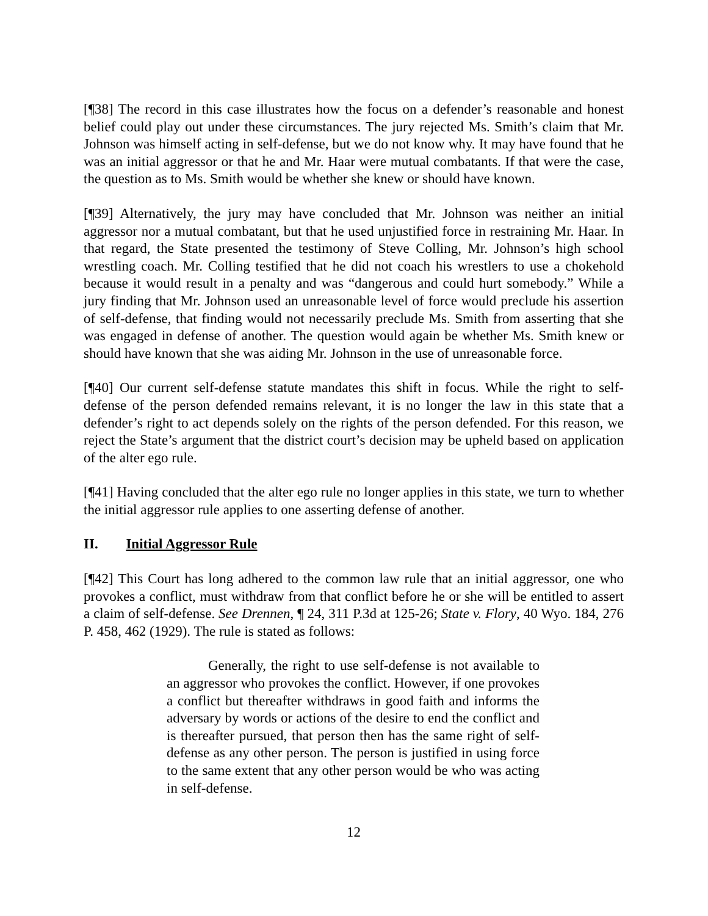[¶38] The record in this case illustrates how the focus on a defender’s reasonable and honest belief could play out under these circumstances. The jury rejected Ms. Smith’s claim that Mr. Johnson was himself acting in self-defense, but we do not know why. It may have found that he was an initial aggressor or that he and Mr. Haar were mutual combatants. If that were the case, the question as to Ms. Smith would be whether she knew or should have known.
[¶39] Alternatively, the jury may have concluded that Mr. Johnson was neither an initial aggressor nor a mutual combatant, but that he used unjustified force in restraining Mr. Haar. In that regard, the State presented the testimony of Steve Colling, Mr. Johnson’s high school wrestling coach. Mr. Colling testified that he did not coach his wrestlers to use a chokehold because it would result in a penalty and was “dangerous and could hurt somebody.” While a jury finding that Mr. Johnson used an unreasonable level of force would preclude his assertion of self-defense, that finding would not necessarily preclude Ms. Smith from asserting that she was engaged in defense of another. The question would again be whether Ms. Smith knew or should have known that she was aiding Mr. Johnson in the use of unreasonable force.
[¶40] Our current self-defense statute mandates this shift in focus. While the right to self-defense of the person defended remains relevant, it is no longer the law in this state that a defender’s right to act depends solely on the rights of the person defended. For this reason, we reject the State’s argument that the district court’s decision may be upheld based on application of the alter ego rule.
[¶41] Having concluded that the alter ego rule no longer applies in this state, we turn to whether the initial aggressor rule applies to one asserting defense of another.
II. Initial Aggressor Rule
[¶42] This Court has long adhered to the common law rule that an initial aggressor, one who provokes a conflict, must withdraw from that conflict before he or she will be entitled to assert a claim of self-defense. See Drennen, ¶ 24, 311 P.3d at 125-26; State v. Flory, 40 Wyo. 184, 276 P. 458, 462 (1929). The rule is stated as follows:
Generally, the right to use self-defense is not available to an aggressor who provokes the conflict. However, if one provokes a conflict but thereafter withdraws in good faith and informs the adversary by words or actions of the desire to end the conflict and is thereafter pursued, that person then has the same right of self-defense as any other person. The person is justified in using force to the same extent that any other person would be who was acting in self-defense.
12